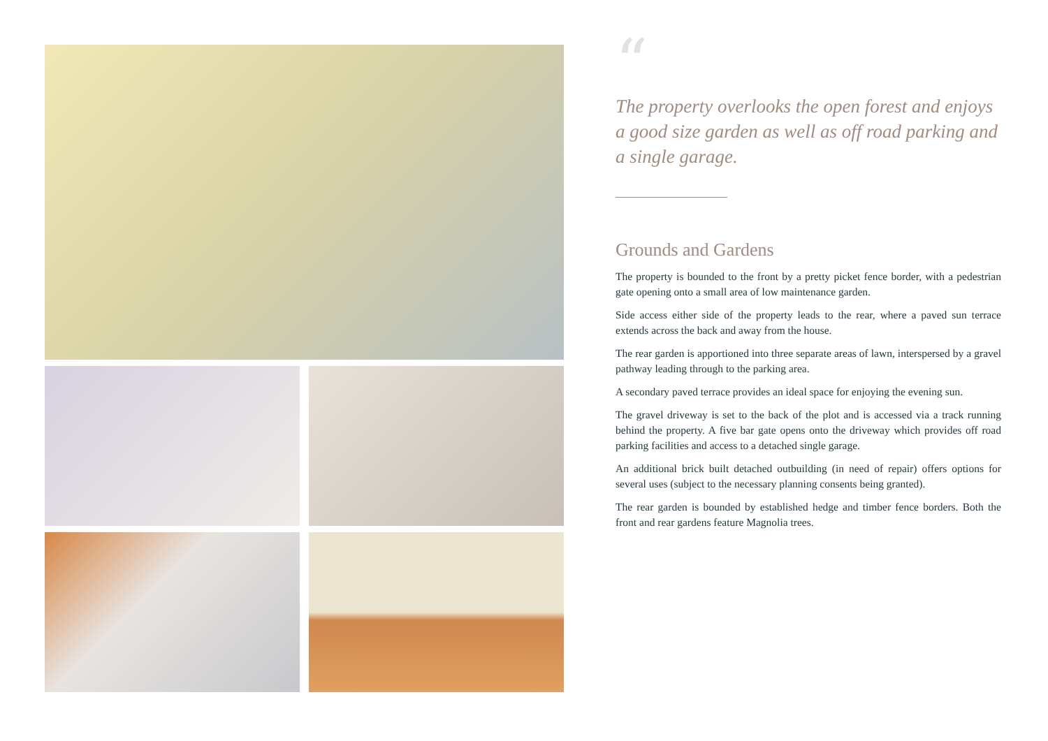“
The property overlooks the open forest and enjoys a good size garden as well as off road parking and a single garage.
Grounds and Gardens
The property is bounded to the front by a pretty picket fence border, with a pedestrian gate opening onto a small area of low maintenance garden.
Side access either side of the property leads to the rear, where a paved sun terrace extends across the back and away from the house.
The rear garden is apportioned into three separate areas of lawn, interspersed by a gravel pathway leading through to the parking area.
A secondary paved terrace provides an ideal space for enjoying the evening sun.
The gravel driveway is set to the back of the plot and is accessed via a track running behind the property. A five bar gate opens onto the driveway which provides off road parking facilities and access to a detached single garage.
An additional brick built detached outbuilding (in need of repair) offers options for several uses (subject to the necessary planning consents being granted).
The rear garden is bounded by established hedge and timber fence borders. Both the front and rear gardens feature Magnolia trees.